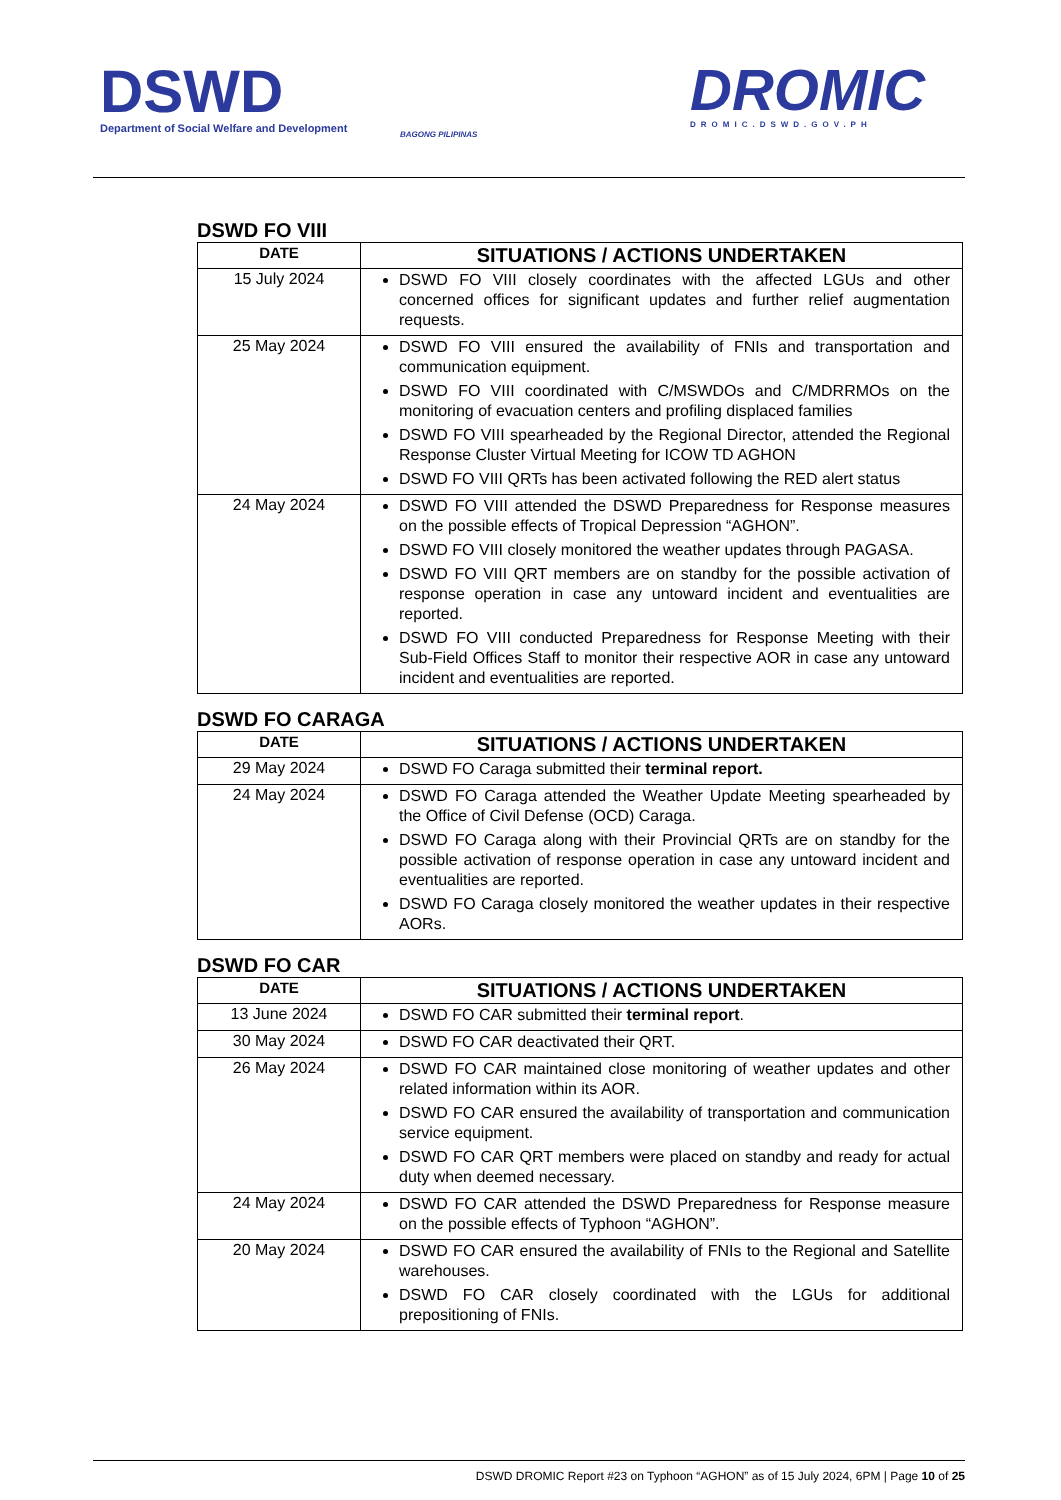DSWD
Department of Social Welfare and Development
BAGONG PILIPINAS
DROMIC
DROMIC.DSWD.GOV.PH
DSWD FO VIII
| DATE | SITUATIONS / ACTIONS UNDERTAKEN |
| --- | --- |
| 15 July 2024 | DSWD FO VIII closely coordinates with the affected LGUs and other concerned offices for significant updates and further relief augmentation requests. |
| 25 May 2024 | DSWD FO VIII ensured the availability of FNIs and transportation and communication equipment. DSWD FO VIII coordinated with C/MSWDOs and C/MDRRMOs on the monitoring of evacuation centers and profiling displaced families DSWD FO VIII spearheaded by the Regional Director, attended the Regional Response Cluster Virtual Meeting for ICOW TD AGHON DSWD FO VIII QRTs has been activated following the RED alert status |
| 24 May 2024 | DSWD FO VIII attended the DSWD Preparedness for Response measures on the possible effects of Tropical Depression “AGHON”. DSWD FO VIII closely monitored the weather updates through PAGASA. DSWD FO VIII QRT members are on standby for the possible activation of response operation in case any untoward incident and eventualities are reported. DSWD FO VIII conducted Preparedness for Response Meeting with their Sub-Field Offices Staff to monitor their respective AOR in case any untoward incident and eventualities are reported. |
DSWD FO CARAGA
| DATE | SITUATIONS / ACTIONS UNDERTAKEN |
| --- | --- |
| 29 May 2024 | DSWD FO Caraga submitted their terminal report. |
| 24 May 2024 | DSWD FO Caraga attended the Weather Update Meeting spearheaded by the Office of Civil Defense (OCD) Caraga. DSWD FO Caraga along with their Provincial QRTs are on standby for the possible activation of response operation in case any untoward incident and eventualities are reported. DSWD FO Caraga closely monitored the weather updates in their respective AORs. |
DSWD FO CAR
| DATE | SITUATIONS / ACTIONS UNDERTAKEN |
| --- | --- |
| 13 June 2024 | DSWD FO CAR submitted their terminal report . |
| 30 May 2024 | DSWD FO CAR deactivated their QRT. |
| 26 May 2024 | DSWD FO CAR maintained close monitoring of weather updates and other related information within its AOR. DSWD FO CAR ensured the availability of transportation and communication service equipment. DSWD FO CAR QRT members were placed on standby and ready for actual duty when deemed necessary. |
| 24 May 2024 | DSWD FO CAR attended the DSWD Preparedness for Response measure on the possible effects of Typhoon “AGHON”. |
| 20 May 2024 | DSWD FO CAR ensured the availability of FNIs to the Regional and Satellite warehouses. DSWD FO CAR closely coordinated with the LGUs for additional prepositioning of FNIs. |
DSWD DROMIC Report #23 on Typhoon “AGHON” as of 15 July 2024, 6PM | Page 10 of 25